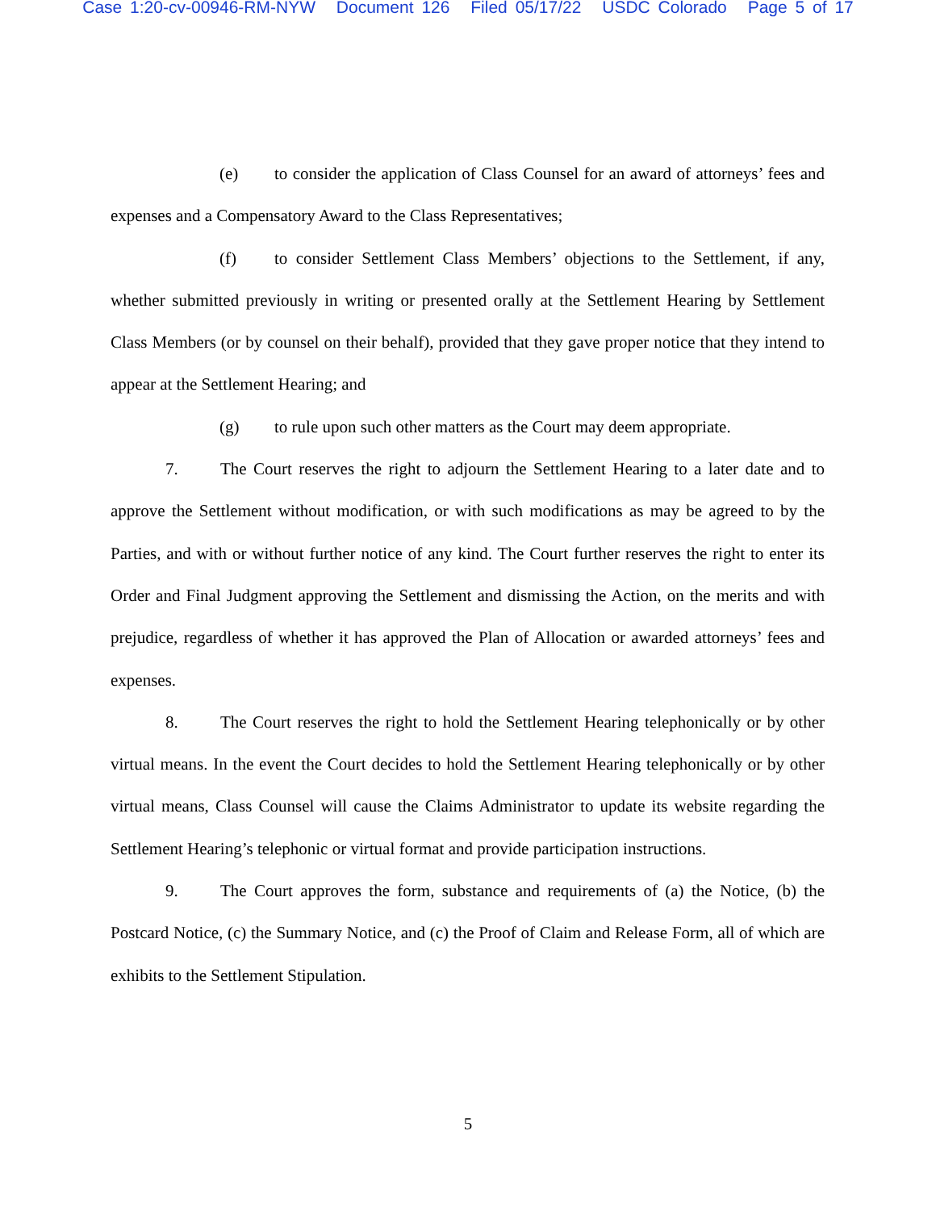Case 1:20-cv-00946-RM-NYW Document 126 Filed 05/17/22 USDC Colorado Page 5 of 17
(e) to consider the application of Class Counsel for an award of attorneys’ fees and expenses and a Compensatory Award to the Class Representatives;
(f) to consider Settlement Class Members’ objections to the Settlement, if any, whether submitted previously in writing or presented orally at the Settlement Hearing by Settlement Class Members (or by counsel on their behalf), provided that they gave proper notice that they intend to appear at the Settlement Hearing; and
(g) to rule upon such other matters as the Court may deem appropriate.
7. The Court reserves the right to adjourn the Settlement Hearing to a later date and to approve the Settlement without modification, or with such modifications as may be agreed to by the Parties, and with or without further notice of any kind. The Court further reserves the right to enter its Order and Final Judgment approving the Settlement and dismissing the Action, on the merits and with prejudice, regardless of whether it has approved the Plan of Allocation or awarded attorneys’ fees and expenses.
8. The Court reserves the right to hold the Settlement Hearing telephonically or by other virtual means. In the event the Court decides to hold the Settlement Hearing telephonically or by other virtual means, Class Counsel will cause the Claims Administrator to update its website regarding the Settlement Hearing’s telephonic or virtual format and provide participation instructions.
9. The Court approves the form, substance and requirements of (a) the Notice, (b) the Postcard Notice, (c) the Summary Notice, and (c) the Proof of Claim and Release Form, all of which are exhibits to the Settlement Stipulation.
5